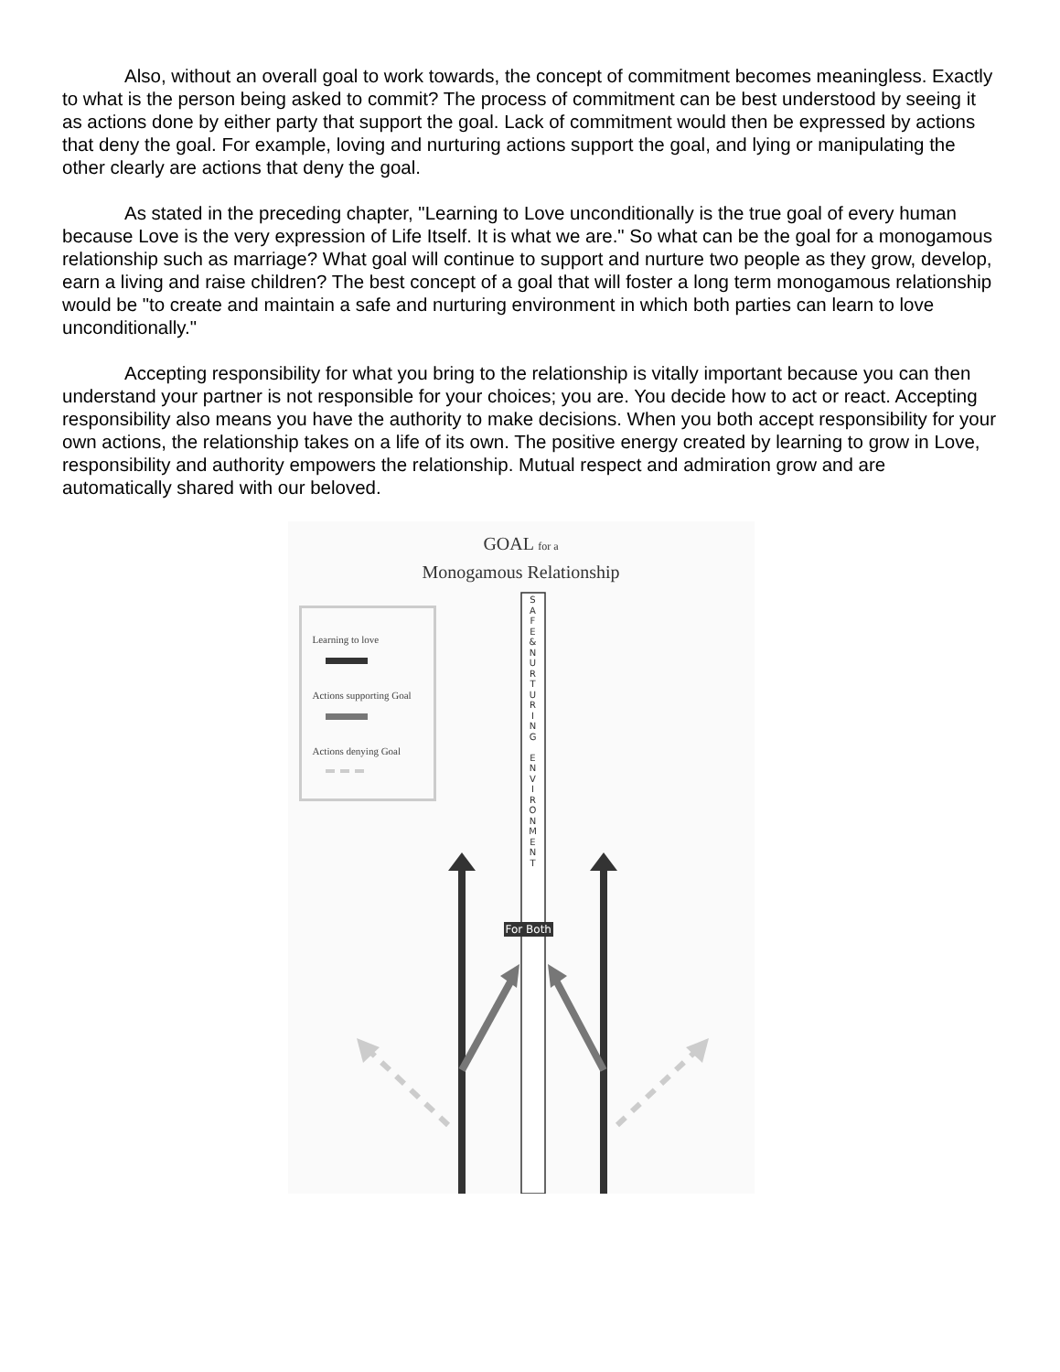Also, without an overall goal to work towards, the concept of commitment becomes meaningless. Exactly to what is the person being asked to commit? The process of commitment can be best understood by seeing it as actions done by either party that support the goal. Lack of commitment would then be expressed by actions that deny the goal. For example, loving and nurturing actions support the goal, and lying or manipulating the other clearly are actions that deny the goal.
As stated in the preceding chapter, "Learning to Love unconditionally is the true goal of every human because Love is the very expression of Life Itself. It is what we are." So what can be the goal for a monogamous relationship such as marriage? What goal will continue to support and nurture two people as they grow, develop, earn a living and raise children? The best concept of a goal that will foster a long term monogamous relationship would be "to create and maintain a safe and nurturing environment in which both parties can learn to love unconditionally."
Accepting responsibility for what you bring to the relationship is vitally important because you can then understand your partner is not responsible for your choices; you are. You decide how to act or react. Accepting responsibility also means you have the authority to make decisions. When you both accept responsibility for your own actions, the relationship takes on a life of its own. The positive energy created by learning to grow in Love, responsibility and authority empowers the relationship. Mutual respect and admiration grow and are automatically shared with our beloved.
GOAL for a
Monogamous Relationship
Learning to love
Actions supporting Goal
Actions denying Goal
S
A
F
E
&
N
U
R
T
U
R
I
N
G
E
N
V
I
R
O
N
M
E
N
T
For Both